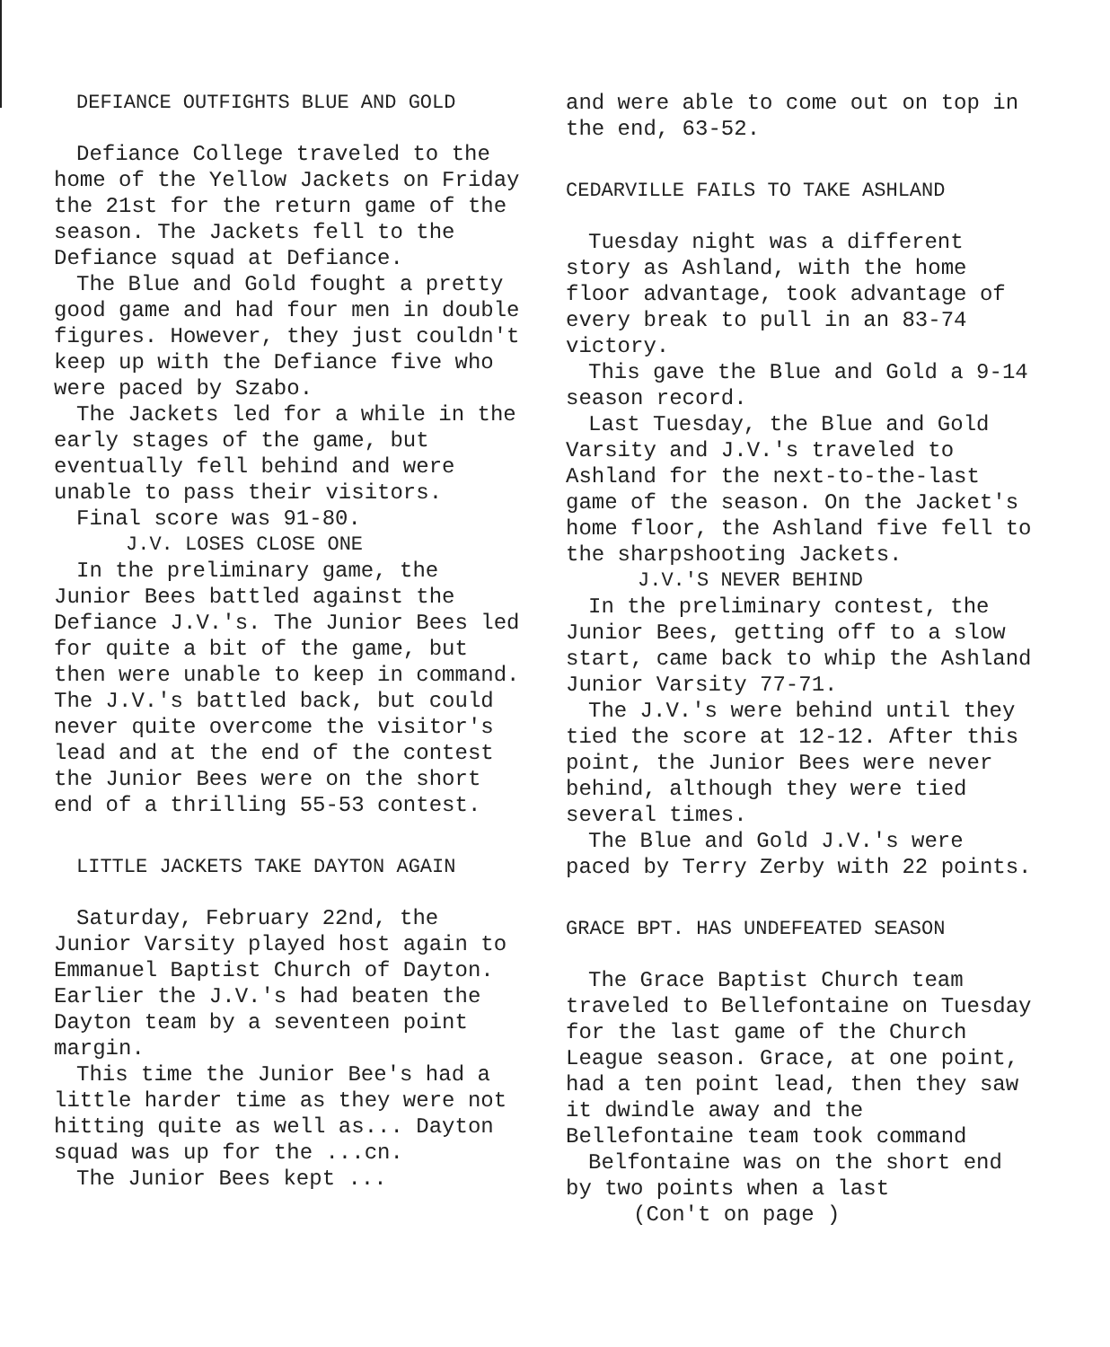DEFIANCE OUTFIGHTS BLUE AND GOLD
Defiance College traveled to the home of the Yellow Jackets on Friday the 21st for the return game of the season. The Jackets fell to the Defiance squad at Defiance.
The Blue and Gold fought a pretty good game and had four men in double figures. However, they just couldn't keep up with the Defiance five who were paced by Szabo.
The Jackets led for a while in the early stages of the game, but eventually fell behind and were unable to pass their visitors.
Final score was 91-80.
J.V. LOSES CLOSE ONE
In the preliminary game, the Junior Bees battled against the Defiance J.V.'s. The Junior Bees led for quite a bit of the game, but then were unable to keep in command. The J.V.'s battled back, but could never quite overcome the visitor's lead and at the end of the contest the Junior Bees were on the short end of a thrilling 55-53 contest.
LITTLE JACKETS TAKE DAYTON AGAIN
Saturday, February 22nd, the Junior Varsity played host again to Emmanuel Baptist Church of Dayton. Earlier the J.V.'s had beaten the Dayton team by a seventeen point margin.
This time the Junior Bee's had a little harder time as they were not hitting quite as well as... Dayton squad was up for the ...cn.
The Junior Bees kept ...
and were able to come out on top in the end, 63-52.
CEDARVILLE FAILS TO TAKE ASHLAND
Tuesday night was a different story as Ashland, with the home floor advantage, took advantage of every break to pull in an 83-74 victory.
This gave the Blue and Gold a 9-14 season record.
Last Tuesday, the Blue and Gold Varsity and J.V.'s traveled to Ashland for the next-to-the-last game of the season. On the Jacket's home floor, the Ashland five fell to the sharpshooting Jackets.
J.V.'S NEVER BEHIND
In the preliminary contest, the Junior Bees, getting off to a slow start, came back to whip the Ashland Junior Varsity 77-71.
The J.V.'s were behind until they tied the score at 12-12. After this point, the Junior Bees were never behind, although they were tied several times.
The Blue and Gold J.V.'s were paced by Terry Zerby with 22 points.
GRACE BPT. HAS UNDEFEATED SEASON
The Grace Baptist Church team traveled to Bellefontaine on Tuesday for the last game of the Church League season. Grace, at one point, had a ten point lead, then they saw it dwindle away and the Bellefontaine team took command
Belfontaine was on the short end by two points when a last
(Con't on page )